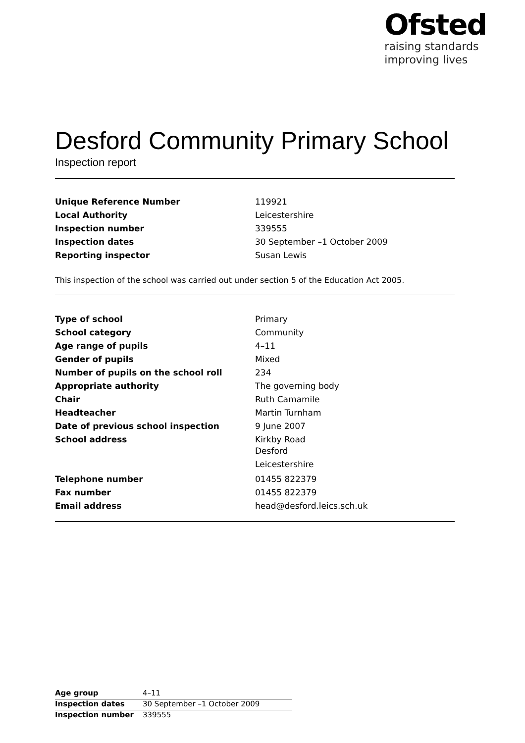Ofsted
raising standards
improving lives
Desford Community Primary School
Inspection report
| Unique Reference Number | 119921 |
| Local Authority | Leicestershire |
| Inspection number | 339555 |
| Inspection dates | 30 September –1 October 2009 |
| Reporting inspector | Susan Lewis |
This inspection of the school was carried out under section 5 of the Education Act 2005.
| Type of school | Primary |
| School category | Community |
| Age range of pupils | 4–11 |
| Gender of pupils | Mixed |
| Number of pupils on the school roll | 234 |
| Appropriate authority | The governing body |
| Chair | Ruth Camamile |
| Headteacher | Martin Turnham |
| Date of previous school inspection | 9 June 2007 |
| School address | Kirkby Road Desford Leicestershire |
| Telephone number | 01455 822379 |
| Fax number | 01455 822379 |
| Email address | head@desford.leics.sch.uk |
| Age group | 4–11 |
| Inspection dates | 30 September –1 October 2009 |
| Inspection number | 339555 |